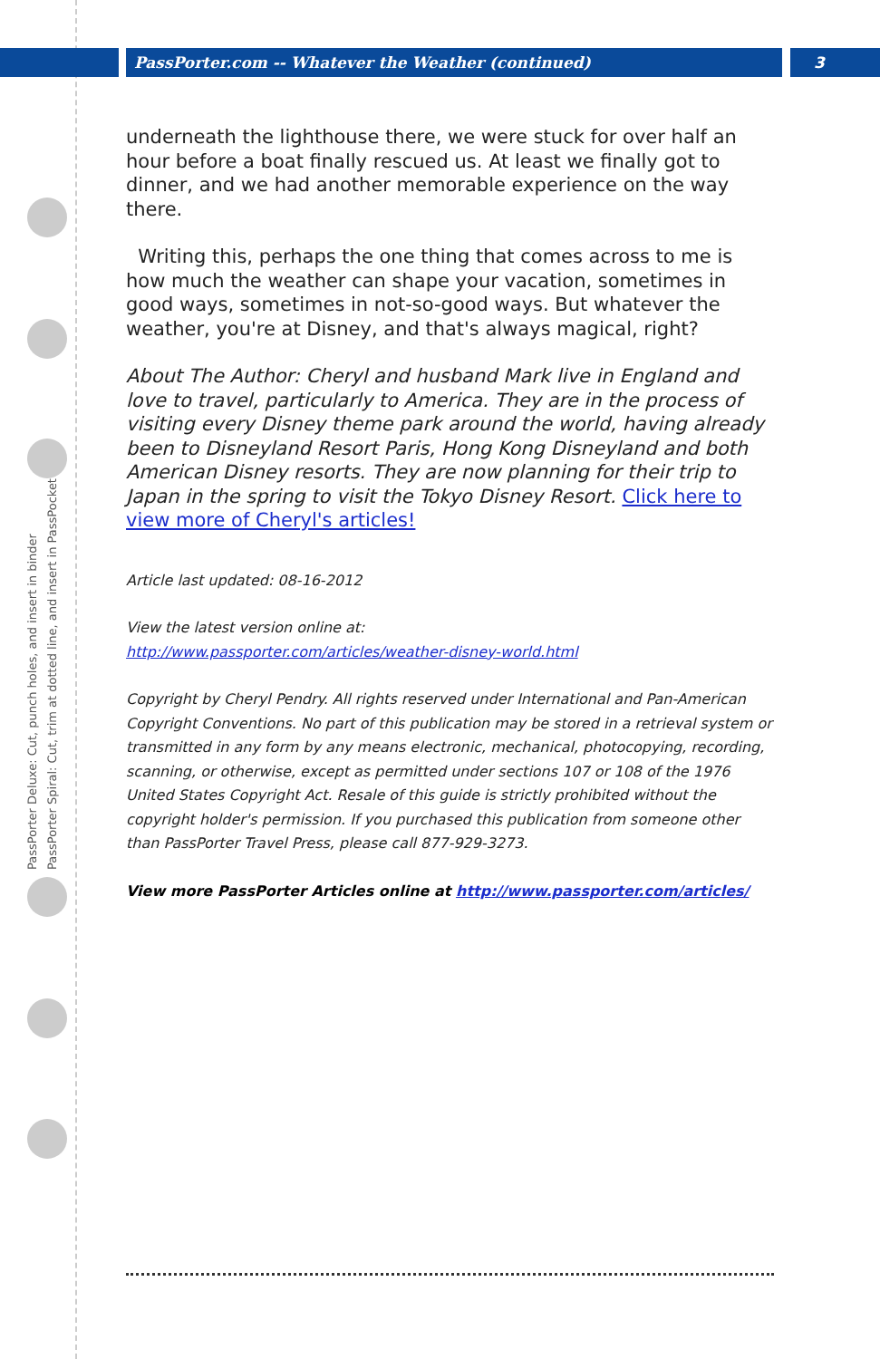PassPorter.com -- Whatever the Weather (continued)
3
PassPorter Deluxe: Cut, punch holes, and insert in binder
PassPorter Spiral: Cut, trim at dotted line, and insert in PassPocket
underneath the lighthouse there, we were stuck for over half an hour before a boat finally rescued us. At least we finally got to dinner, and we had another memorable experience on the way there.
Writing this, perhaps the one thing that comes across to me is how much the weather can shape your vacation, sometimes in good ways, sometimes in not-so-good ways. But whatever the weather, you're at Disney, and that's always magical, right?
About The Author: Cheryl and husband Mark live in England and love to travel, particularly to America. They are in the process of visiting every Disney theme park around the world, having already been to Disneyland Resort Paris, Hong Kong Disneyland and both American Disney resorts. They are now planning for their trip to Japan in the spring to visit the Tokyo Disney Resort. Click here to view more of Cheryl's articles!
Article last updated: 08-16-2012
View the latest version online at:
http://www.passporter.com/articles/weather-disney-world.html
Copyright by Cheryl Pendry. All rights reserved under International and Pan-American Copyright Conventions. No part of this publication may be stored in a retrieval system or transmitted in any form by any means electronic, mechanical, photocopying, recording, scanning, or otherwise, except as permitted under sections 107 or 108 of the 1976 United States Copyright Act. Resale of this guide is strictly prohibited without the copyright holder's permission. If you purchased this publication from someone other than PassPorter Travel Press, please call 877-929-3273.
View more PassPorter Articles online at http://www.passporter.com/articles/